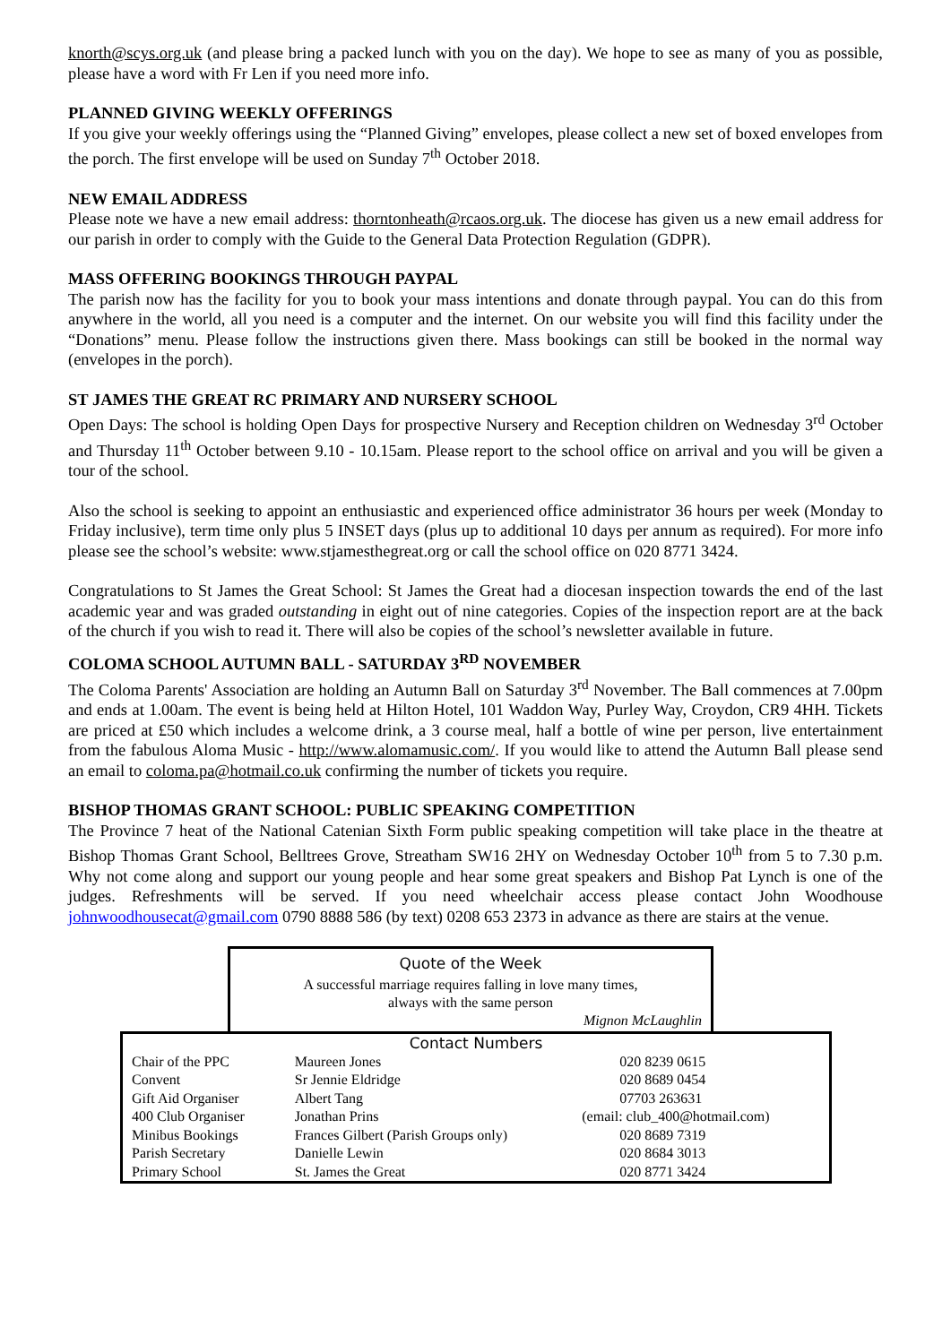knorth@scys.org.uk (and please bring a packed lunch with you on the day). We hope to see as many of you as possible, please have a word with Fr Len if you need more info.
PLANNED GIVING WEEKLY OFFERINGS
If you give your weekly offerings using the “Planned Giving” envelopes, please collect a new set of boxed envelopes from the porch. The first envelope will be used on Sunday 7<sup>th</sup> October 2018.
NEW EMAIL ADDRESS
Please note we have a new email address: thorntonheath@rcaos.org.uk. The diocese has given us a new email address for our parish in order to comply with the Guide to the General Data Protection Regulation (GDPR).
MASS OFFERING BOOKINGS THROUGH PAYPAL
The parish now has the facility for you to book your mass intentions and donate through paypal. You can do this from anywhere in the world, all you need is a computer and the internet. On our website you will find this facility under the “Donations” menu. Please follow the instructions given there. Mass bookings can still be booked in the normal way (envelopes in the porch).
ST JAMES THE GREAT RC PRIMARY AND NURSERY SCHOOL
Open Days: The school is holding Open Days for prospective Nursery and Reception children on Wednesday 3<sup>rd</sup> October and Thursday 11<sup>th</sup> October between 9.10 - 10.15am. Please report to the school office on arrival and you will be given a tour of the school.
Also the school is seeking to appoint an enthusiastic and experienced office administrator 36 hours per week (Monday to Friday inclusive), term time only plus 5 INSET days (plus up to additional 10 days per annum as required). For more info please see the school’s website: www.stjamesthegreat.org or call the school office on 020 8771 3424.
Congratulations to St James the Great School: St James the Great had a diocesan inspection towards the end of the last academic year and was graded outstanding in eight out of nine categories. Copies of the inspection report are at the back of the church if you wish to read it. There will also be copies of the school’s newsletter available in future.
COLOMA SCHOOL AUTUMN BALL - SATURDAY 3<sup>RD</sup> NOVEMBER
The Coloma Parents' Association are holding an Autumn Ball on Saturday 3<sup>rd</sup> November. The Ball commences at 7.00pm and ends at 1.00am. The event is being held at Hilton Hotel, 101 Waddon Way, Purley Way, Croydon, CR9 4HH. Tickets are priced at £50 which includes a welcome drink, a 3 course meal, half a bottle of wine per person, live entertainment from the fabulous Aloma Music - http://www.alomamusic.com/. If you would like to attend the Autumn Ball please send an email to coloma.pa@hotmail.co.uk confirming the number of tickets you require.
BISHOP THOMAS GRANT SCHOOL: PUBLIC SPEAKING COMPETITION
The Province 7 heat of the National Catenian Sixth Form public speaking competition will take place in the theatre at Bishop Thomas Grant School, Belltrees Grove, Streatham SW16 2HY on Wednesday October 10<sup>th</sup> from 5 to 7.30 p.m. Why not come along and support our young people and hear some great speakers and Bishop Pat Lynch is one of the judges. Refreshments will be served. If you need wheelchair access please contact John Woodhouse johnwoodhousecat@gmail.com 0790 8888 586 (by text) 0208 653 2373 in advance as there are stairs at the venue.
Quote of the Week
A successful marriage requires falling in love many times,
always with the same person
Mignon McLaughlin
Contact Numbers
| Chair of the PPC | Maureen Jones | | 020 8239 0615 |
| Convent | Sr Jennie Eldridge | | 020 8689 0454 |
| Gift Aid Organiser | Albert Tang | | 07703 263631 |
| 400 Club Organiser | Jonathan Prins | (email: club_400@hotmail.com) | |
| Minibus Bookings | Frances Gilbert (Parish Groups only) | | 020 8689 7319 |
| Parish Secretary | Danielle Lewin | | 020 8684 3013 |
| Primary School | St. James the Great | | 020 8771 3424 |